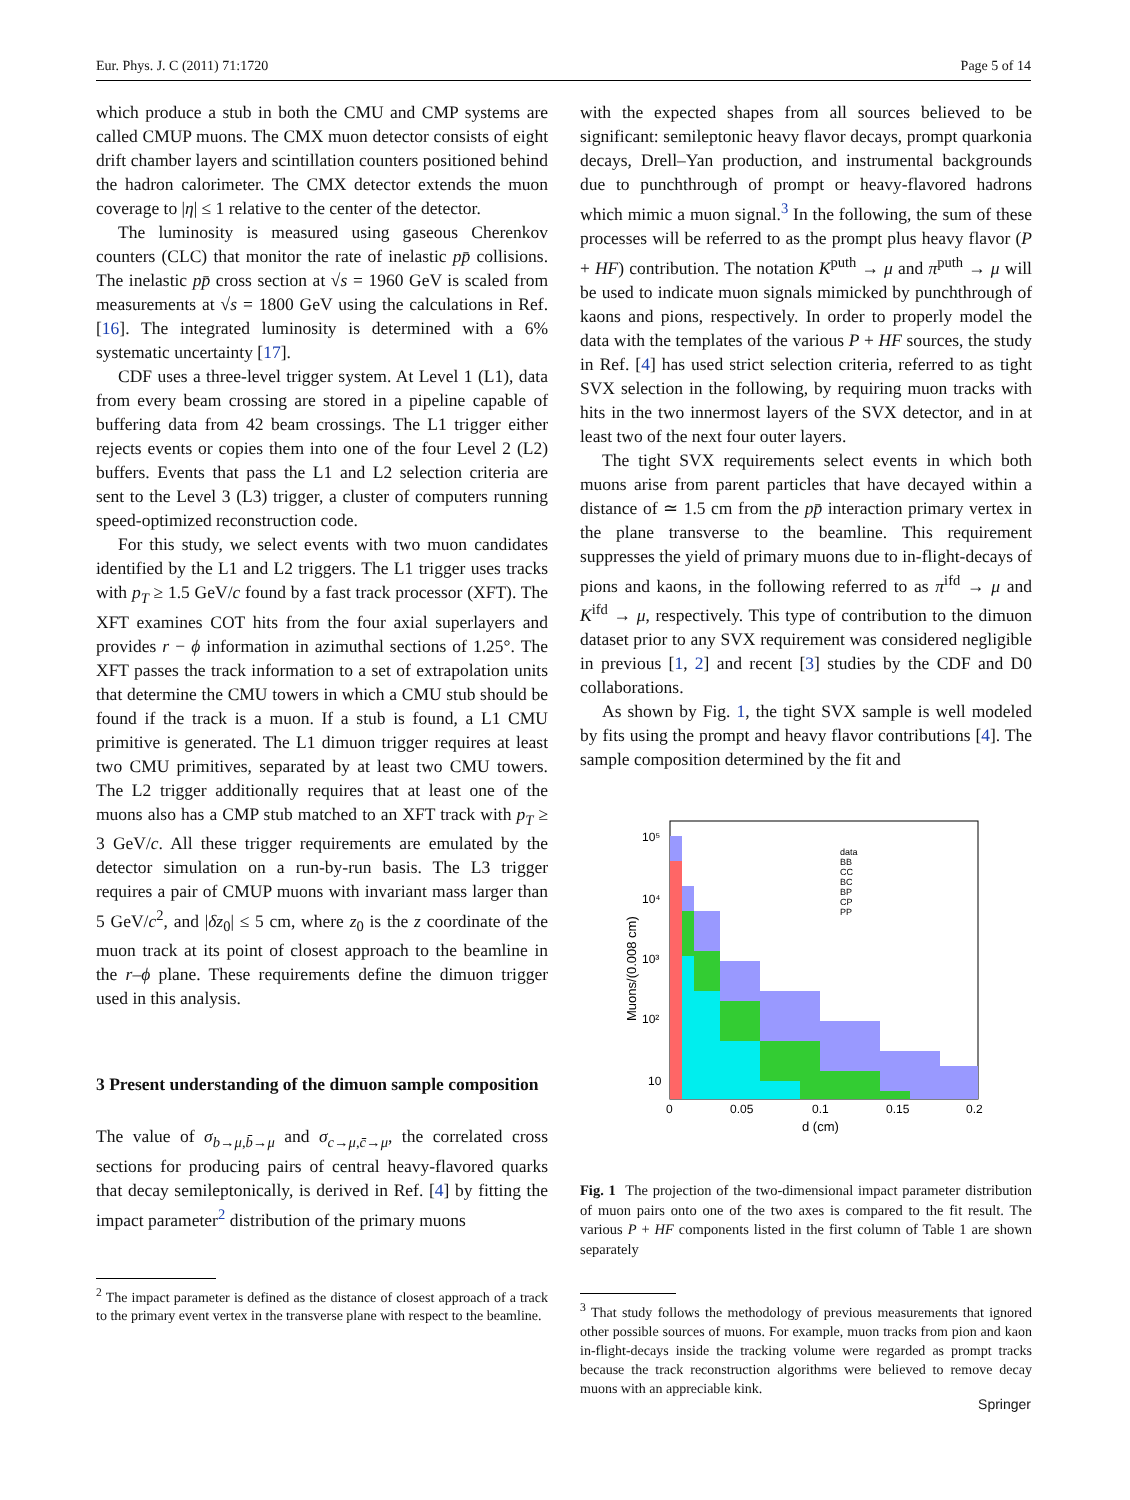Eur. Phys. J. C (2011) 71:1720 Page 5 of 14
which produce a stub in both the CMU and CMP systems are called CMUP muons. The CMX muon detector consists of eight drift chamber layers and scintillation counters positioned behind the hadron calorimeter. The CMX detector extends the muon coverage to |η| ≤ 1 relative to the center of the detector.
The luminosity is measured using gaseous Cherenkov counters (CLC) that monitor the rate of inelastic pp̄ collisions. The inelastic pp̄ cross section at √s = 1960 GeV is scaled from measurements at √s = 1800 GeV using the calculations in Ref. [16]. The integrated luminosity is determined with a 6% systematic uncertainty [17].
CDF uses a three-level trigger system. At Level 1 (L1), data from every beam crossing are stored in a pipeline capable of buffering data from 42 beam crossings. The L1 trigger either rejects events or copies them into one of the four Level 2 (L2) buffers. Events that pass the L1 and L2 selection criteria are sent to the Level 3 (L3) trigger, a cluster of computers running speed-optimized reconstruction code.
For this study, we select events with two muon candidates identified by the L1 and L2 triggers. The L1 trigger uses tracks with p<sub>T</sub> ≥ 1.5 GeV/c found by a fast track processor (XFT). The XFT examines COT hits from the four axial superlayers and provides r − ϕ information in azimuthal sections of 1.25°. The XFT passes the track information to a set of extrapolation units that determine the CMU towers in which a CMU stub should be found if the track is a muon. If a stub is found, a L1 CMU primitive is generated. The L1 dimuon trigger requires at least two CMU primitives, separated by at least two CMU towers. The L2 trigger additionally requires that at least one of the muons also has a CMP stub matched to an XFT track with p<sub>T</sub> ≥ 3 GeV/c. All these trigger requirements are emulated by the detector simulation on a run-by-run basis. The L3 trigger requires a pair of CMUP muons with invariant mass larger than 5 GeV/c<sup>2</sup>, and |δz<sub>0</sub>| ≤ 5 cm, where z<sub>0</sub> is the z coordinate of the muon track at its point of closest approach to the beamline in the r–ϕ plane. These requirements define the dimuon trigger used in this analysis.
3 Present understanding of the dimuon sample composition
The value of σ<sub>b→μ,b̄→μ</sub> and σ<sub>c→μ,c̄→μ</sub>, the correlated cross sections for producing pairs of central heavy-flavored quarks that decay semileptonically, is derived in Ref. [4] by fitting the impact parameter<sup>2</sup> distribution of the primary muons
<sup>2</sup> The impact parameter is defined as the distance of closest approach of a track to the primary event vertex in the transverse plane with respect to the beamline.
with the expected shapes from all sources believed to be significant: semileptonic heavy flavor decays, prompt quarkonia decays, Drell–Yan production, and instrumental backgrounds due to punchthrough of prompt or heavy-flavored hadrons which mimic a muon signal.<sup>3</sup> In the following, the sum of these processes will be referred to as the prompt plus heavy flavor (P + HF) contribution. The notation K<sup>puth</sup> → μ and π<sup>puth</sup> → μ will be used to indicate muon signals mimicked by punchthrough of kaons and pions, respectively. In order to properly model the data with the templates of the various P + HF sources, the study in Ref. [4] has used strict selection criteria, referred to as tight SVX selection in the following, by requiring muon tracks with hits in the two innermost layers of the SVX detector, and in at least two of the next four outer layers.
The tight SVX requirements select events in which both muons arise from parent particles that have decayed within a distance of ≃ 1.5 cm from the pp̄ interaction primary vertex in the plane transverse to the beamline. This requirement suppresses the yield of primary muons due to in-flight-decays of pions and kaons, in the following referred to as π<sup>ifd</sup> → μ and K<sup>ifd</sup> → μ, respectively. This type of contribution to the dimuon dataset prior to any SVX requirement was considered negligible in previous [1, 2] and recent [3] studies by the CDF and D0 collaborations.
As shown by Fig. 1, the tight SVX sample is well modeled by fits using the prompt and heavy flavor contributions [4]. The sample composition determined by the fit and
10⁵
10⁴
10³
10²
10
0
0.05
0.1
0.15
0.2
d (cm)
Muons/(0.008 cm)
data
BB
CC
BC
BP
CP
PP
Fig. 1 The projection of the two-dimensional impact parameter distribution of muon pairs onto one of the two axes is compared to the fit result. The various P + HF components listed in the first column of Table 1 are shown separately
<sup>3</sup> That study follows the methodology of previous measurements that ignored other possible sources of muons. For example, muon tracks from pion and kaon in-flight-decays inside the tracking volume were regarded as prompt tracks because the track reconstruction algorithms were believed to remove decay muons with an appreciable kink.
Springer